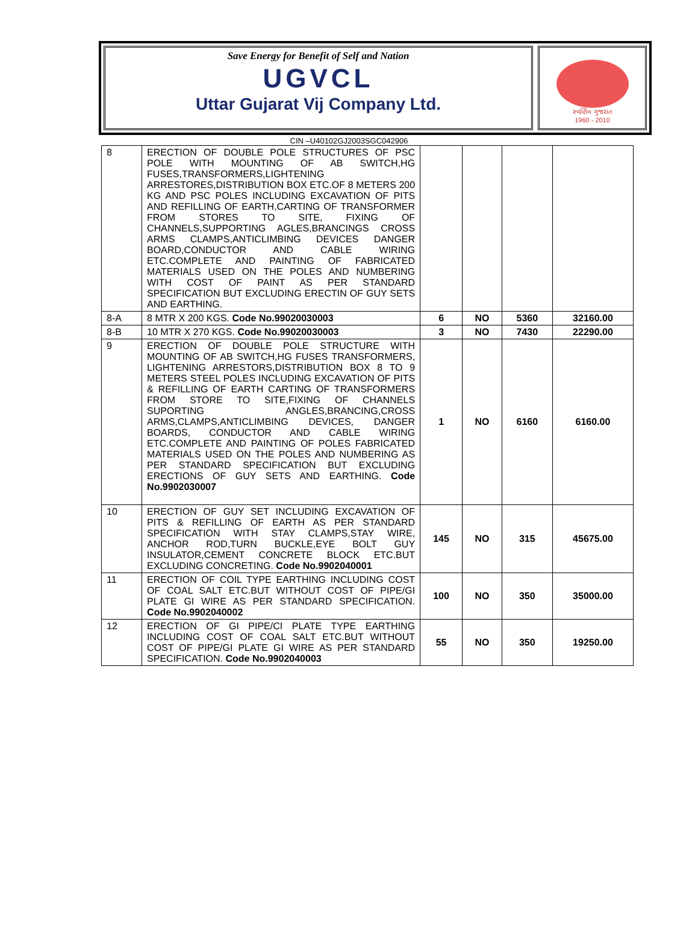Save Energy for Benefit of Self and Nation
UGVCL
Uttar Gujarat Vij Company Ltd.
સ્વર્ણિમ ગુજરાત
1960 - 2010
CIN –U40102GJ2003SGC042906
| 8 | ERECTION OF DOUBLE POLE STRUCTURES OF PSC POLE WITH MOUNTING OF AB SWITCH,HG FUSES,TRANSFORMERS,LIGHTENING ARRESTORES,DISTRIBUTION BOX ETC.OF 8 METERS 200 KG AND PSC POLES INCLUDING EXCAVATION OF PITS AND REFILLING OF EARTH,CARTING OF TRANSFORMER FROM STORES TO SITE, FIXING OF CHANNELS,SUPPORTING AGLES,BRANCINGS CROSS ARMS CLAMPS,ANTICLIMBING DEVICES DANGER BOARD,CONDUCTOR AND CABLE WIRING ETC.COMPLETE AND PAINTING OF FABRICATED MATERIALS USED ON THE POLES AND NUMBERING WITH COST OF PAINT AS PER STANDARD SPECIFICATION BUT EXCLUDING ERECTIN OF GUY SETS AND EARTHING. | | | | |
| 8-A | 8 MTR X 200 KGS. Code No.99020030003 | 6 | NO | 5360 | 32160.00 |
| 8-B | 10 MTR X 270 KGS. Code No.99020030003 | 3 | NO | 7430 | 22290.00 |
| 9 | ERECTION OF DOUBLE POLE STRUCTURE WITH MOUNTING OF AB SWITCH,HG FUSES TRANSFORMERS, LIGHTENING ARRESTORS,DISTRIBUTION BOX 8 TO 9 METERS STEEL POLES INCLUDING EXCAVATION OF PITS & REFILLING OF EARTH CARTING OF TRANSFORMERS FROM STORE TO SITE,FIXING OF CHANNELS SUPORTING ANGLES,BRANCING,CROSS ARMS,CLAMPS,ANTICLIMBING DEVICES, DANGER BOARDS, CONDUCTOR AND CABLE WIRING ETC.COMPLETE AND PAINTING OF POLES FABRICATED MATERIALS USED ON THE POLES AND NUMBERING AS PER STANDARD SPECIFICATION BUT EXCLUDING ERECTIONS OF GUY SETS AND EARTHING. Code No.9902030007 | 1 | NO | 6160 | 6160.00 |
| 10 | ERECTION OF GUY SET INCLUDING EXCAVATION OF PITS & REFILLING OF EARTH AS PER STANDARD SPECIFICATION WITH STAY CLAMPS,STAY WIRE, ANCHOR ROD,TURN BUCKLE,EYE BOLT GUY INSULATOR,CEMENT CONCRETE BLOCK ETC.BUT EXCLUDING CONCRETING. Code No.9902040001 | 145 | NO | 315 | 45675.00 |
| 11 | ERECTION OF COIL TYPE EARTHING INCLUDING COST OF COAL SALT ETC.BUT WITHOUT COST OF PIPE/GI PLATE GI WIRE AS PER STANDARD SPECIFICATION. Code No.9902040002 | 100 | NO | 350 | 35000.00 |
| 12 | ERECTION OF GI PIPE/CI PLATE TYPE EARTHING INCLUDING COST OF COAL SALT ETC.BUT WITHOUT COST OF PIPE/GI PLATE GI WIRE AS PER STANDARD SPECIFICATION. Code No.9902040003 | 55 | NO | 350 | 19250.00 |